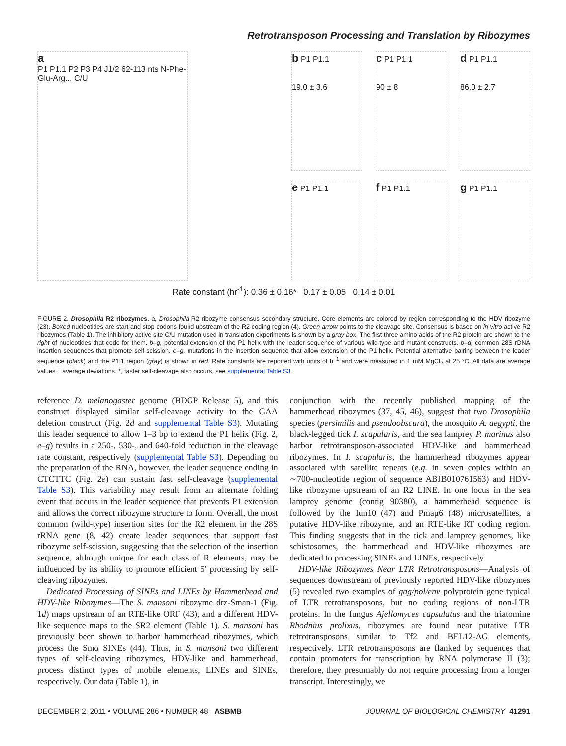Retrotransposon Processing and Translation by Ribozymes
a
P1 P1.1 P2 P3 P4 J1/2 62-113 nts N-Phe-Glu-Arg... C/U
b P1 P1.1
19.0 ± 3.6
c P1 P1.1
90 ± 8
d P1 P1.1
86.0 ± 2.7
e P1 P1.1
f P1 P1.1
g P1 P1.1
Rate constant (hr<sup>-1</sup>): 0.36 ± 0.16* 0.17 ± 0.05 0.14 ± 0.01
FIGURE 2. Drosophila R2 ribozymes. a, Drosophila R2 ribozyme consensus secondary structure. Core elements are colored by region corresponding to the HDV ribozyme (23). Boxed nucleotides are start and stop codons found upstream of the R2 coding region (4). Green arrow points to the cleavage site. Consensus is based on in vitro active R2 ribozymes (Table 1). The inhibitory active site C/U mutation used in translation experiments is shown by a gray box. The first three amino acids of the R2 protein are shown to the right of nucleotides that code for them. b–g, potential extension of the P1 helix with the leader sequence of various wild-type and mutant constructs. b–d, common 28S rDNA insertion sequences that promote self-scission. e–g, mutations in the insertion sequence that allow extension of the P1 helix. Potential alternative pairing between the leader sequence (black) and the P1.1 region (gray) is shown in red. Rate constants are reported with units of h<sup>−1</sup> and were measured in 1 mM MgCl<sub>2</sub> at 25 °C. All data are average values ± average deviations. *, faster self-cleavage also occurs, see supplemental Table S3.
reference D. melanogaster genome (BDGP Release 5), and this construct displayed similar self-cleavage activity to the GAA deletion construct (Fig. 2d and supplemental Table S3). Mutating this leader sequence to allow 1–3 bp to extend the P1 helix (Fig. 2, e–g) results in a 250-, 530-, and 640-fold reduction in the cleavage rate constant, respectively (supplemental Table S3). Depending on the preparation of the RNA, however, the leader sequence ending in CTCTTC (Fig. 2e) can sustain fast self-cleavage (supplemental Table S3). This variability may result from an alternate folding event that occurs in the leader sequence that prevents P1 extension and allows the correct ribozyme structure to form. Overall, the most common (wild-type) insertion sites for the R2 element in the 28S rRNA gene (8, 42) create leader sequences that support fast ribozyme self-scission, suggesting that the selection of the insertion sequence, although unique for each class of R elements, may be influenced by its ability to promote efficient 5′ processing by self-cleaving ribozymes.
Dedicated Processing of SINEs and LINEs by Hammerhead and HDV-like Ribozymes—The S. mansoni ribozyme drz-Sman-1 (Fig. 1d) maps upstream of an RTE-like ORF (43), and a different HDV-like sequence maps to the SR2 element (Table 1). S. mansoni has previously been shown to harbor hammerhead ribozymes, which process the Smα SINEs (44). Thus, in S. mansoni two different types of self-cleaving ribozymes, HDV-like and hammerhead, process distinct types of mobile elements, LINEs and SINEs, respectively. Our data (Table 1), in
conjunction with the recently published mapping of the hammerhead ribozymes (37, 45, 46), suggest that two Drosophila species (persimilis and pseudoobscura), the mosquito A. aegypti, the black-legged tick I. scapularis, and the sea lamprey P. marinus also harbor retrotransposon-associated HDV-like and hammerhead ribozymes. In I. scapularis, the hammerhead ribozymes appear associated with satellite repeats (e.g. in seven copies within an ∼700-nucleotide region of sequence ABJB010761563) and HDV-like ribozyme upstream of an R2 LINE. In one locus in the sea lamprey genome (contig 90380), a hammerhead sequence is followed by the Iun10 (47) and Pmaμ6 (48) microsatellites, a putative HDV-like ribozyme, and an RTE-like RT coding region. This finding suggests that in the tick and lamprey genomes, like schistosomes, the hammerhead and HDV-like ribozymes are dedicated to processing SINEs and LINEs, respectively.
HDV-like Ribozymes Near LTR Retrotransposons—Analysis of sequences downstream of previously reported HDV-like ribozymes (5) revealed two examples of gag/pol/env polyprotein gene typical of LTR retrotransposons, but no coding regions of non-LTR proteins. In the fungus Ajellomyces capsulatus and the triatomine Rhodnius prolixus, ribozymes are found near putative LTR retrotransposons similar to Tf2 and BEL12-AG elements, respectively. LTR retrotransposons are flanked by sequences that contain promoters for transcription by RNA polymerase II (3); therefore, they presumably do not require processing from a longer transcript. Interestingly, we
DECEMBER 2, 2011 • VOLUME 286 • NUMBER 48 ASBMB JOURNAL OF BIOLOGICAL CHEMISTRY 41291